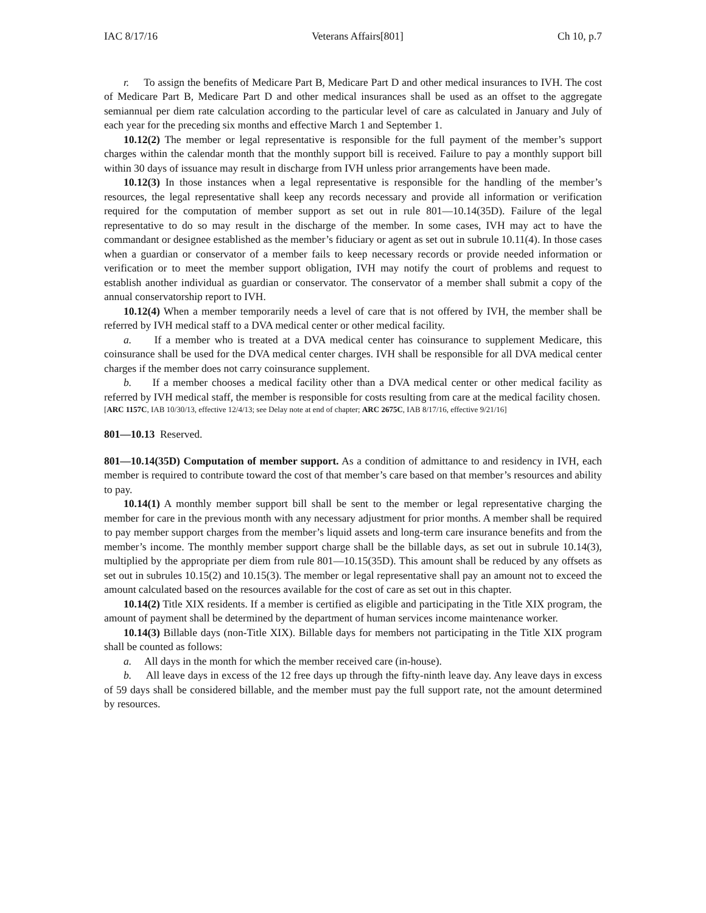IAC 8/17/16 Veterans Affairs[801] Ch 10, p.7
r. To assign the benefits of Medicare Part B, Medicare Part D and other medical insurances to IVH. The cost of Medicare Part B, Medicare Part D and other medical insurances shall be used as an offset to the aggregate semiannual per diem rate calculation according to the particular level of care as calculated in January and July of each year for the preceding six months and effective March 1 and September 1.
10.12(2) The member or legal representative is responsible for the full payment of the member’s support charges within the calendar month that the monthly support bill is received. Failure to pay a monthly support bill within 30 days of issuance may result in discharge from IVH unless prior arrangements have been made.
10.12(3) In those instances when a legal representative is responsible for the handling of the member’s resources, the legal representative shall keep any records necessary and provide all information or verification required for the computation of member support as set out in rule 801—10.14(35D). Failure of the legal representative to do so may result in the discharge of the member. In some cases, IVH may act to have the commandant or designee established as the member’s fiduciary or agent as set out in subrule 10.11(4). In those cases when a guardian or conservator of a member fails to keep necessary records or provide needed information or verification or to meet the member support obligation, IVH may notify the court of problems and request to establish another individual as guardian or conservator. The conservator of a member shall submit a copy of the annual conservatorship report to IVH.
10.12(4) When a member temporarily needs a level of care that is not offered by IVH, the member shall be referred by IVH medical staff to a DVA medical center or other medical facility.
a. If a member who is treated at a DVA medical center has coinsurance to supplement Medicare, this coinsurance shall be used for the DVA medical center charges. IVH shall be responsible for all DVA medical center charges if the member does not carry coinsurance supplement.
b. If a member chooses a medical facility other than a DVA medical center or other medical facility as referred by IVH medical staff, the member is responsible for costs resulting from care at the medical facility chosen.
[ARC 1157C, IAB 10/30/13, effective 12/4/13; see Delay note at end of chapter; ARC 2675C, IAB 8/17/16, effective 9/21/16]
801—10.13 Reserved.
801—10.14(35D) Computation of member support. As a condition of admittance to and residency in IVH, each member is required to contribute toward the cost of that member’s care based on that member’s resources and ability to pay.
10.14(1) A monthly member support bill shall be sent to the member or legal representative charging the member for care in the previous month with any necessary adjustment for prior months. A member shall be required to pay member support charges from the member’s liquid assets and long-term care insurance benefits and from the member’s income. The monthly member support charge shall be the billable days, as set out in subrule 10.14(3), multiplied by the appropriate per diem from rule 801—10.15(35D). This amount shall be reduced by any offsets as set out in subrules 10.15(2) and 10.15(3). The member or legal representative shall pay an amount not to exceed the amount calculated based on the resources available for the cost of care as set out in this chapter.
10.14(2) Title XIX residents. If a member is certified as eligible and participating in the Title XIX program, the amount of payment shall be determined by the department of human services income maintenance worker.
10.14(3) Billable days (non-Title XIX). Billable days for members not participating in the Title XIX program shall be counted as follows:
a. All days in the month for which the member received care (in-house).
b. All leave days in excess of the 12 free days up through the fifty-ninth leave day. Any leave days in excess of 59 days shall be considered billable, and the member must pay the full support rate, not the amount determined by resources.